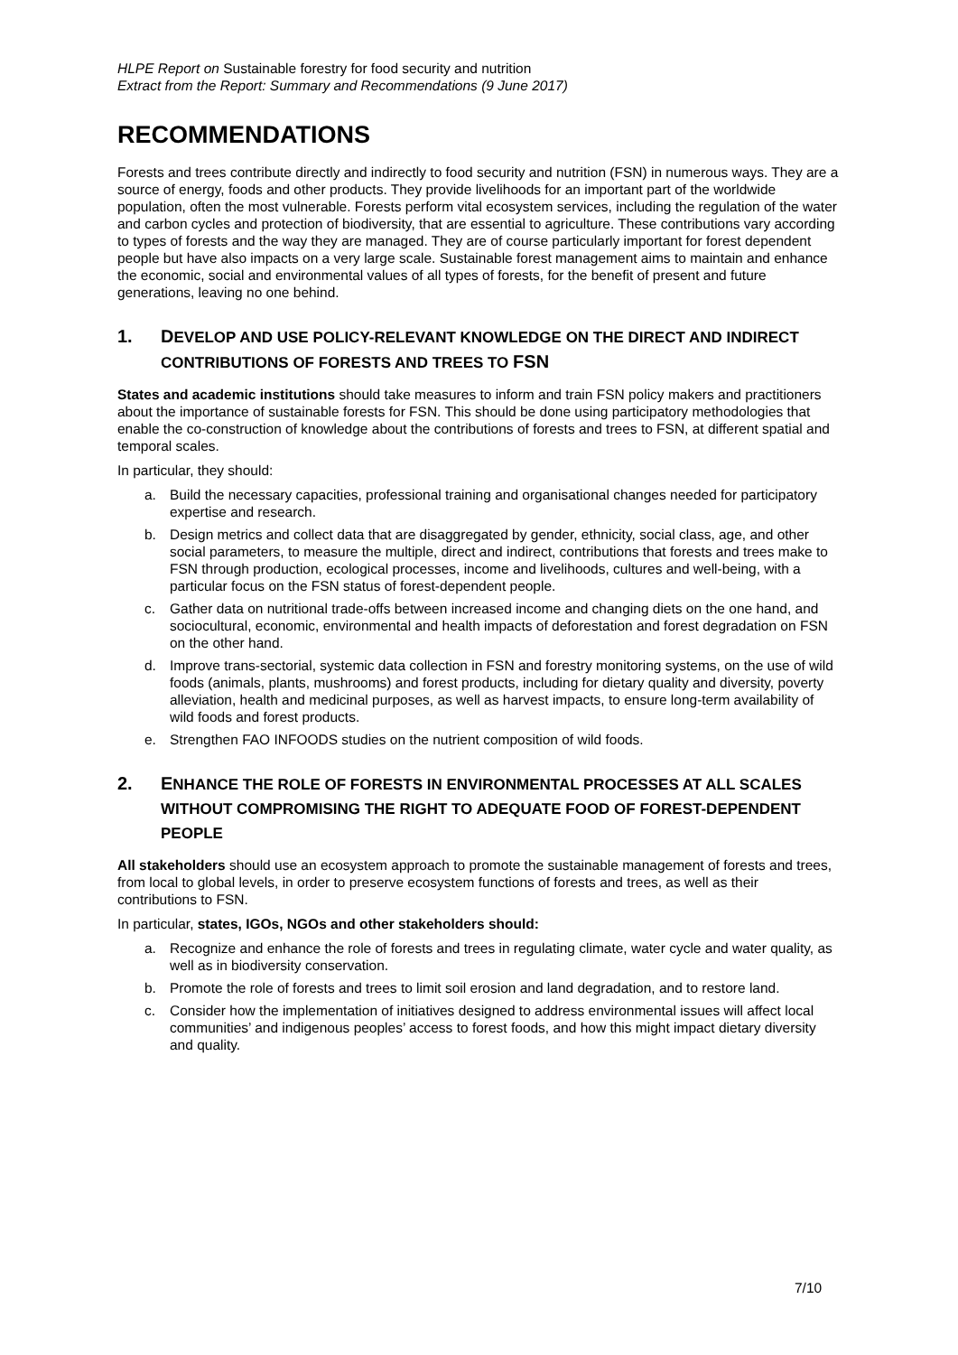HLPE Report on Sustainable forestry for food security and nutrition
Extract from the Report: Summary and Recommendations (9 June 2017)
RECOMMENDATIONS
Forests and trees contribute directly and indirectly to food security and nutrition (FSN) in numerous ways. They are a source of energy, foods and other products. They provide livelihoods for an important part of the worldwide population, often the most vulnerable. Forests perform vital ecosystem services, including the regulation of the water and carbon cycles and protection of biodiversity, that are essential to agriculture. These contributions vary according to types of forests and the way they are managed. They are of course particularly important for forest dependent people but have also impacts on a very large scale. Sustainable forest management aims to maintain and enhance the economic, social and environmental values of all types of forests, for the benefit of present and future generations, leaving no one behind.
1. DEVELOP AND USE POLICY-RELEVANT KNOWLEDGE ON THE DIRECT AND INDIRECT CONTRIBUTIONS OF FORESTS AND TREES TO FSN
States and academic institutions should take measures to inform and train FSN policy makers and practitioners about the importance of sustainable forests for FSN. This should be done using participatory methodologies that enable the co-construction of knowledge about the contributions of forests and trees to FSN, at different spatial and temporal scales.
In particular, they should:
a. Build the necessary capacities, professional training and organisational changes needed for participatory expertise and research.
b. Design metrics and collect data that are disaggregated by gender, ethnicity, social class, age, and other social parameters, to measure the multiple, direct and indirect, contributions that forests and trees make to FSN through production, ecological processes, income and livelihoods, cultures and well-being, with a particular focus on the FSN status of forest-dependent people.
c. Gather data on nutritional trade-offs between increased income and changing diets on the one hand, and sociocultural, economic, environmental and health impacts of deforestation and forest degradation on FSN on the other hand.
d. Improve trans-sectorial, systemic data collection in FSN and forestry monitoring systems, on the use of wild foods (animals, plants, mushrooms) and forest products, including for dietary quality and diversity, poverty alleviation, health and medicinal purposes, as well as harvest impacts, to ensure long-term availability of wild foods and forest products.
e. Strengthen FAO INFOODS studies on the nutrient composition of wild foods.
2. ENHANCE THE ROLE OF FORESTS IN ENVIRONMENTAL PROCESSES AT ALL SCALES WITHOUT COMPROMISING THE RIGHT TO ADEQUATE FOOD OF FOREST-DEPENDENT PEOPLE
All stakeholders should use an ecosystem approach to promote the sustainable management of forests and trees, from local to global levels, in order to preserve ecosystem functions of forests and trees, as well as their contributions to FSN.
In particular, states, IGOs, NGOs and other stakeholders should:
a. Recognize and enhance the role of forests and trees in regulating climate, water cycle and water quality, as well as in biodiversity conservation.
b. Promote the role of forests and trees to limit soil erosion and land degradation, and to restore land.
c. Consider how the implementation of initiatives designed to address environmental issues will affect local communities’ and indigenous peoples’ access to forest foods, and how this might impact dietary diversity and quality.
7/10